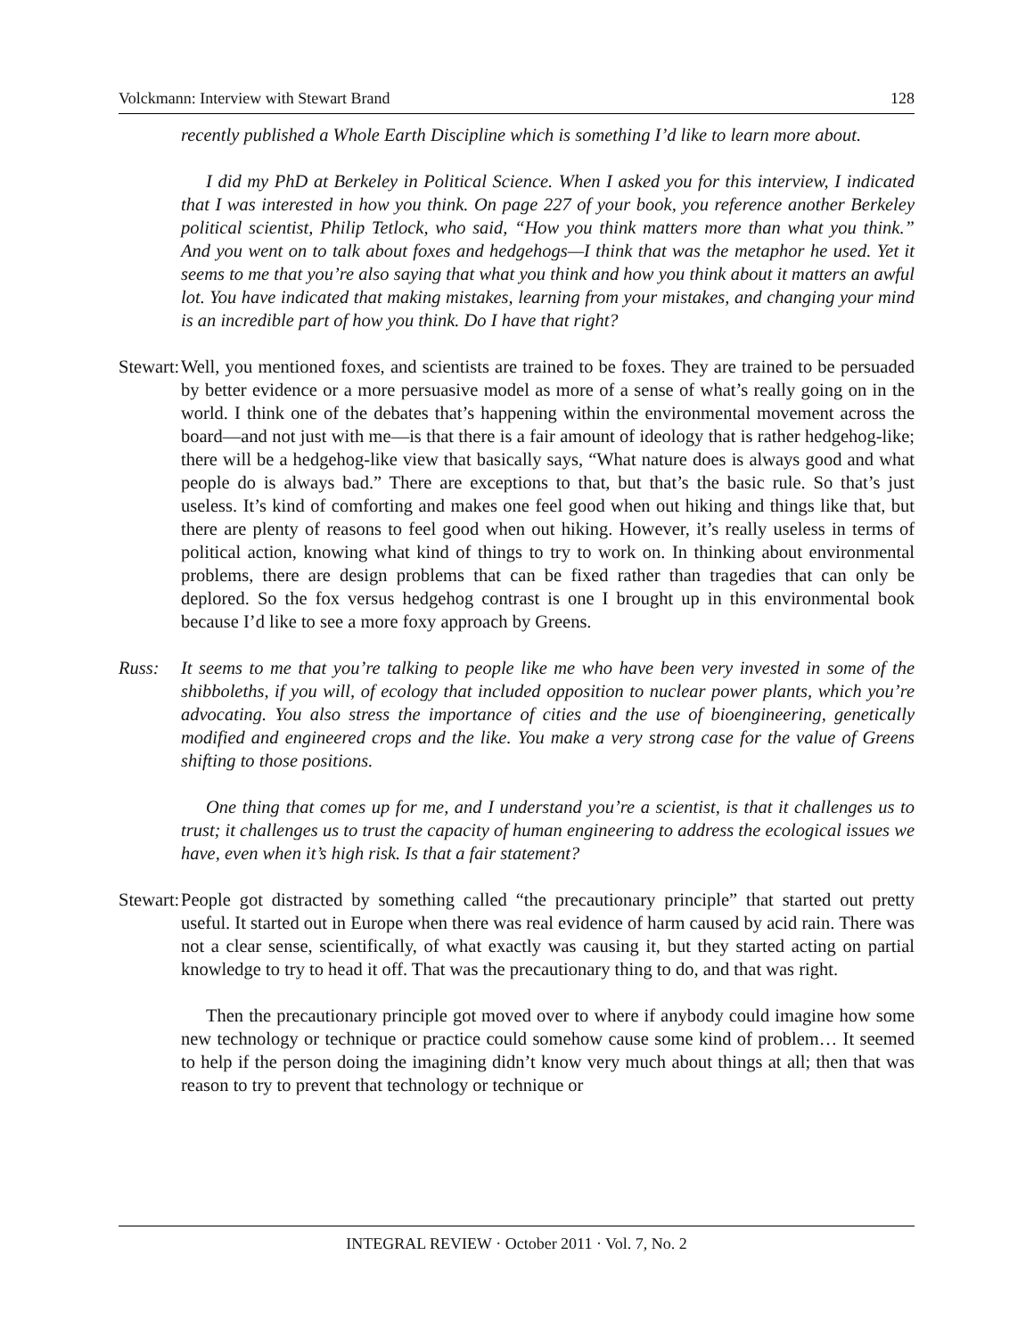Volckmann: Interview with Stewart Brand 128
recently published a Whole Earth Discipline which is something I’d like to learn more about.
I did my PhD at Berkeley in Political Science. When I asked you for this interview, I indicated that I was interested in how you think. On page 227 of your book, you reference another Berkeley political scientist, Philip Tetlock, who said, “How you think matters more than what you think.” And you went on to talk about foxes and hedgehogs—I think that was the metaphor he used. Yet it seems to me that you’re also saying that what you think and how you think about it matters an awful lot. You have indicated that making mistakes, learning from your mistakes, and changing your mind is an incredible part of how you think. Do I have that right?
Stewart:
Well, you mentioned foxes, and scientists are trained to be foxes. They are trained to be persuaded by better evidence or a more persuasive model as more of a sense of what’s really going on in the world. I think one of the debates that’s happening within the environmental movement across the board—and not just with me—is that there is a fair amount of ideology that is rather hedgehog-like; there will be a hedgehog-like view that basically says, “What nature does is always good and what people do is always bad.” There are exceptions to that, but that’s the basic rule. So that’s just useless. It’s kind of comforting and makes one feel good when out hiking and things like that, but there are plenty of reasons to feel good when out hiking. However, it’s really useless in terms of political action, knowing what kind of things to try to work on. In thinking about environmental problems, there are design problems that can be fixed rather than tragedies that can only be deplored. So the fox versus hedgehog contrast is one I brought up in this environmental book because I’d like to see a more foxy approach by Greens.
Russ: It seems to me that you’re talking to people like me who have been very invested in some of the shibboleths, if you will, of ecology that included opposition to nuclear power plants, which you’re advocating. You also stress the importance of cities and the use of bioengineering, genetically modified and engineered crops and the like. You make a very strong case for the value of Greens shifting to those positions.
One thing that comes up for me, and I understand you’re a scientist, is that it challenges us to trust; it challenges us to trust the capacity of human engineering to address the ecological issues we have, even when it’s high risk. Is that a fair statement?
Stewart:
People got distracted by something called “the precautionary principle” that started out pretty useful. It started out in Europe when there was real evidence of harm caused by acid rain. There was not a clear sense, scientifically, of what exactly was causing it, but they started acting on partial knowledge to try to head it off. That was the precautionary thing to do, and that was right.
Then the precautionary principle got moved over to where if anybody could imagine how some new technology or technique or practice could somehow cause some kind of problem… It seemed to help if the person doing the imagining didn’t know very much about things at all; then that was reason to try to prevent that technology or technique or
INTEGRAL REVIEW · October 2011 · Vol. 7, No. 2